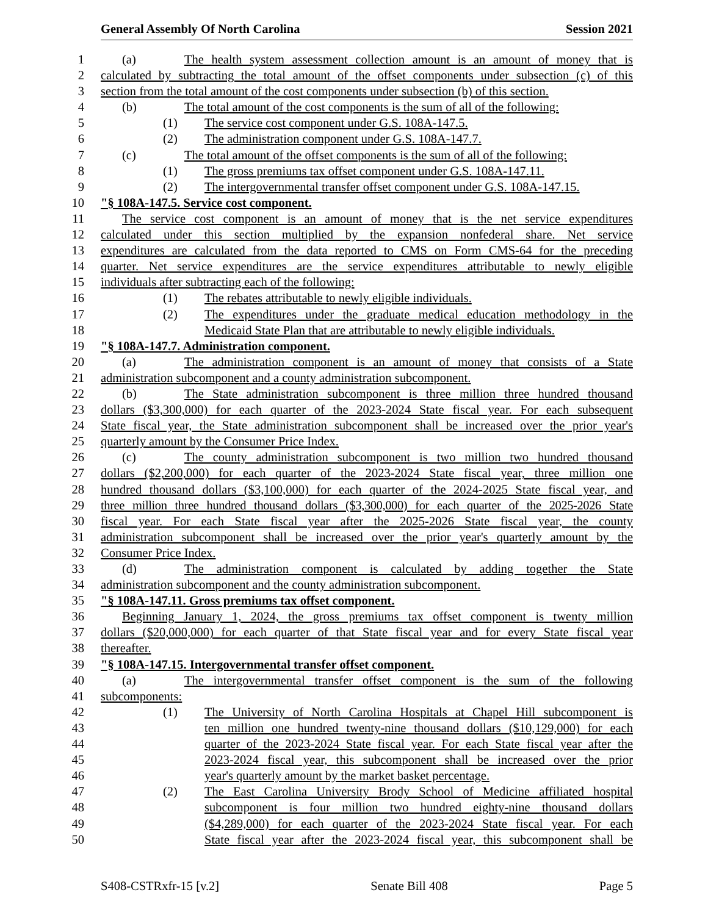General Assembly Of North Carolina Session 2021
1 (a) The health system assessment collection amount is an amount of money that is
2 calculated by subtracting the total amount of the offset components under subsection (c) of this
3 section from the total amount of the cost components under subsection (b) of this section.
4 (b) The total amount of the cost components is the sum of all of the following:
5 (1) The service cost component under G.S. 108A-147.5.
6 (2) The administration component under G.S. 108A-147.7.
7 (c) The total amount of the offset components is the sum of all of the following:
8 (1) The gross premiums tax offset component under G.S. 108A-147.11.
9 (2) The intergovernmental transfer offset component under G.S. 108A-147.15.
10 "§ 108A-147.5. Service cost component.
11 The service cost component is an amount of money that is the net service expenditures
12 calculated under this section multiplied by the expansion nonfederal share. Net service
13 expenditures are calculated from the data reported to CMS on Form CMS-64 for the preceding
14 quarter. Net service expenditures are the service expenditures attributable to newly eligible
15 individuals after subtracting each of the following:
16 (1) The rebates attributable to newly eligible individuals.
17 (2) The expenditures under the graduate medical education methodology in the
18 Medicaid State Plan that are attributable to newly eligible individuals.
19 "§ 108A-147.7. Administration component.
20 (a) The administration component is an amount of money that consists of a State
21 administration subcomponent and a county administration subcomponent.
22 (b) The State administration subcomponent is three million three hundred thousand
23 dollars ($3,300,000) for each quarter of the 2023-2024 State fiscal year. For each subsequent
24 State fiscal year, the State administration subcomponent shall be increased over the prior year's
25 quarterly amount by the Consumer Price Index.
26 (c) The county administration subcomponent is two million two hundred thousand
27 dollars ($2,200,000) for each quarter of the 2023-2024 State fiscal year, three million one
28 hundred thousand dollars ($3,100,000) for each quarter of the 2024-2025 State fiscal year, and
29 three million three hundred thousand dollars ($3,300,000) for each quarter of the 2025-2026 State
30 fiscal year. For each State fiscal year after the 2025-2026 State fiscal year, the county
31 administration subcomponent shall be increased over the prior year's quarterly amount by the
32 Consumer Price Index.
33 (d) The administration component is calculated by adding together the State
34 administration subcomponent and the county administration subcomponent.
35 "§ 108A-147.11. Gross premiums tax offset component.
36 Beginning January 1, 2024, the gross premiums tax offset component is twenty million
37 dollars ($20,000,000) for each quarter of that State fiscal year and for every State fiscal year
38 thereafter.
39 "§ 108A-147.15. Intergovernmental transfer offset component.
40 (a) The intergovernmental transfer offset component is the sum of the following
41 subcomponents:
42 (1) The University of North Carolina Hospitals at Chapel Hill subcomponent is
43 ten million one hundred twenty-nine thousand dollars ($10,129,000) for each
44 quarter of the 2023-2024 State fiscal year. For each State fiscal year after the
45 2023-2024 fiscal year, this subcomponent shall be increased over the prior
46 year's quarterly amount by the market basket percentage.
47 (2) The East Carolina University Brody School of Medicine affiliated hospital
48 subcomponent is four million two hundred eighty-nine thousand dollars
49 ($4,289,000) for each quarter of the 2023-2024 State fiscal year. For each
50 State fiscal year after the 2023-2024 fiscal year, this subcomponent shall be
S408-CSTRxfr-15 [v.2] Senate Bill 408 Page 5